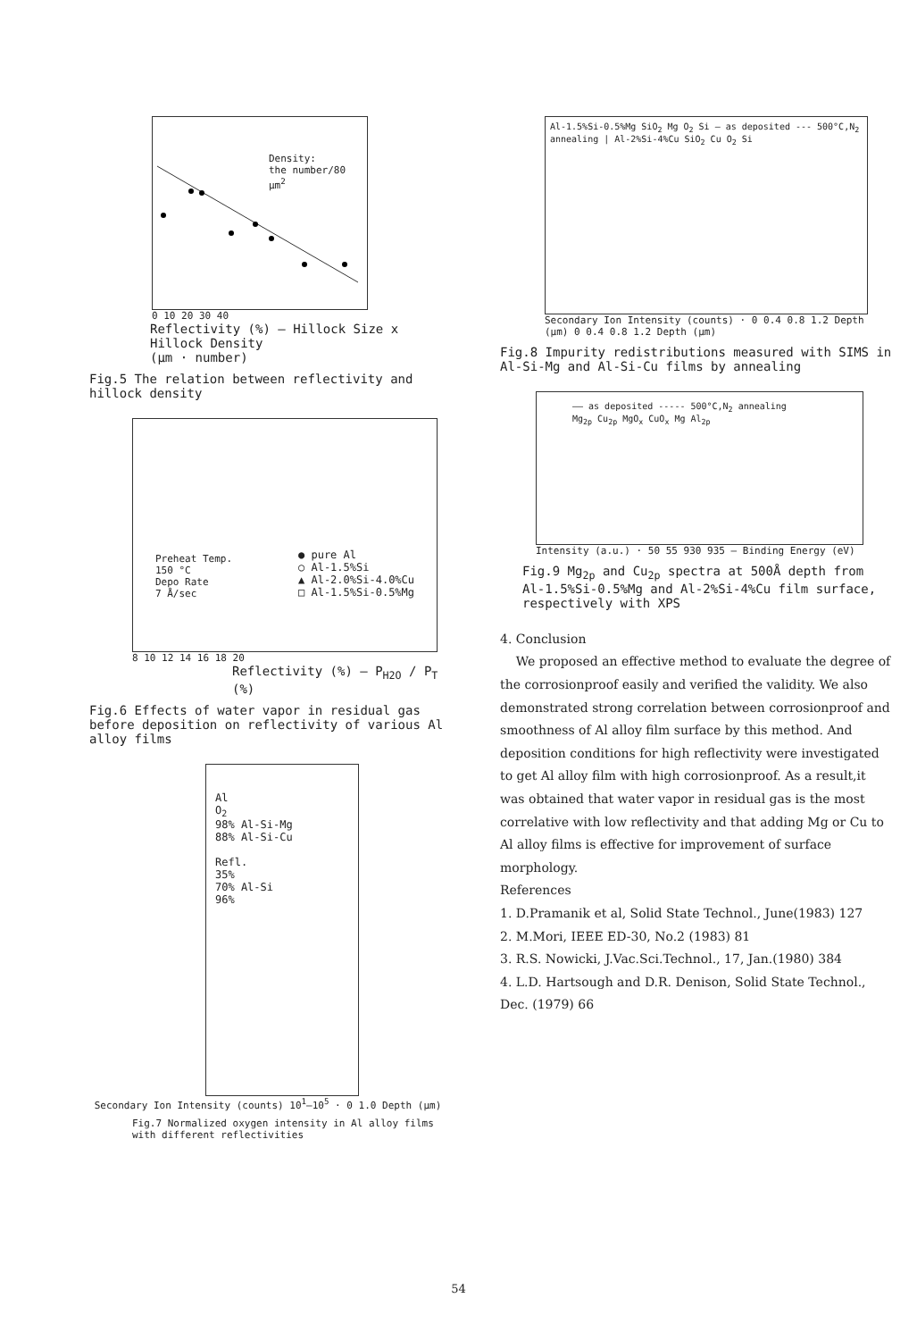Density:
the number/80 μm<sup>2</sup>
0 10 20 30 40
Reflectivity (%) — Hillock Size x Hillock Density
(μm · number)
Fig.5 The relation between reflectivity and hillock density
Preheat Temp.
150 °C
Depo Rate
7 Å/sec
● pure Al
○ Al-1.5%Si
▲ Al-2.0%Si-4.0%Cu
□ Al-1.5%Si-0.5%Mg
8 10 12 14 16 18 20
Reflectivity (%) — P<sub>H2O</sub> / P<sub>T</sub> (%)
Fig.6 Effects of water vapor in residual gas before deposition on reflectivity of various Al alloy films
Al
O<sub>2</sub>
98% Al-Si-Mg
88% Al-Si-Cu
Refl.
35%
70% Al-Si
96%
Secondary Ion Intensity (counts) 10<sup>1</sup>–10<sup>5</sup> · 0 1.0 Depth (μm)
Fig.7 Normalized oxygen intensity in Al alloy films with different reflectivities
Al-1.5%Si-0.5%Mg SiO<sub>2</sub> Mg O<sub>2</sub> Si — as deposited --- 500°C,N<sub>2</sub> annealing | Al-2%Si-4%Cu SiO<sub>2</sub> Cu O<sub>2</sub> Si
Secondary Ion Intensity (counts) · 0 0.4 0.8 1.2 Depth (μm) 0 0.4 0.8 1.2 Depth (μm)
Fig.8 Impurity redistributions measured with SIMS in Al-Si-Mg and Al-Si-Cu films by annealing
—— as deposited ----- 500°C,N<sub>2</sub> annealing
Mg<sub>2p</sub> Cu<sub>2p</sub> MgO<sub>x</sub> CuO<sub>x</sub> Mg Al<sub>2p</sub>
Intensity (a.u.) · 50 55 930 935 — Binding Energy (eV)
Fig.9 Mg<sub>2p</sub> and Cu<sub>2p</sub> spectra at 500Å depth from Al-1.5%Si-0.5%Mg and Al-2%Si-4%Cu film surface, respectively with XPS
4. Conclusion
We proposed an effective method to evaluate the degree of the corrosionproof easily and verified the validity. We also demonstrated strong correlation between corrosionproof and smoothness of Al alloy film surface by this method. And deposition conditions for high reflectivity were investigated to get Al alloy film with high corrosionproof. As a result,it was obtained that water vapor in residual gas is the most correlative with low reflectivity and that adding Mg or Cu to Al alloy films is effective for improvement of surface morphology.
References
1. D.Pramanik et al, Solid State Technol., June(1983) 127
2. M.Mori, IEEE ED-30, No.2 (1983) 81
3. R.S. Nowicki, J.Vac.Sci.Technol., 17, Jan.(1980) 384
4. L.D. Hartsough and D.R. Denison, Solid State Technol., Dec. (1979) 66
54